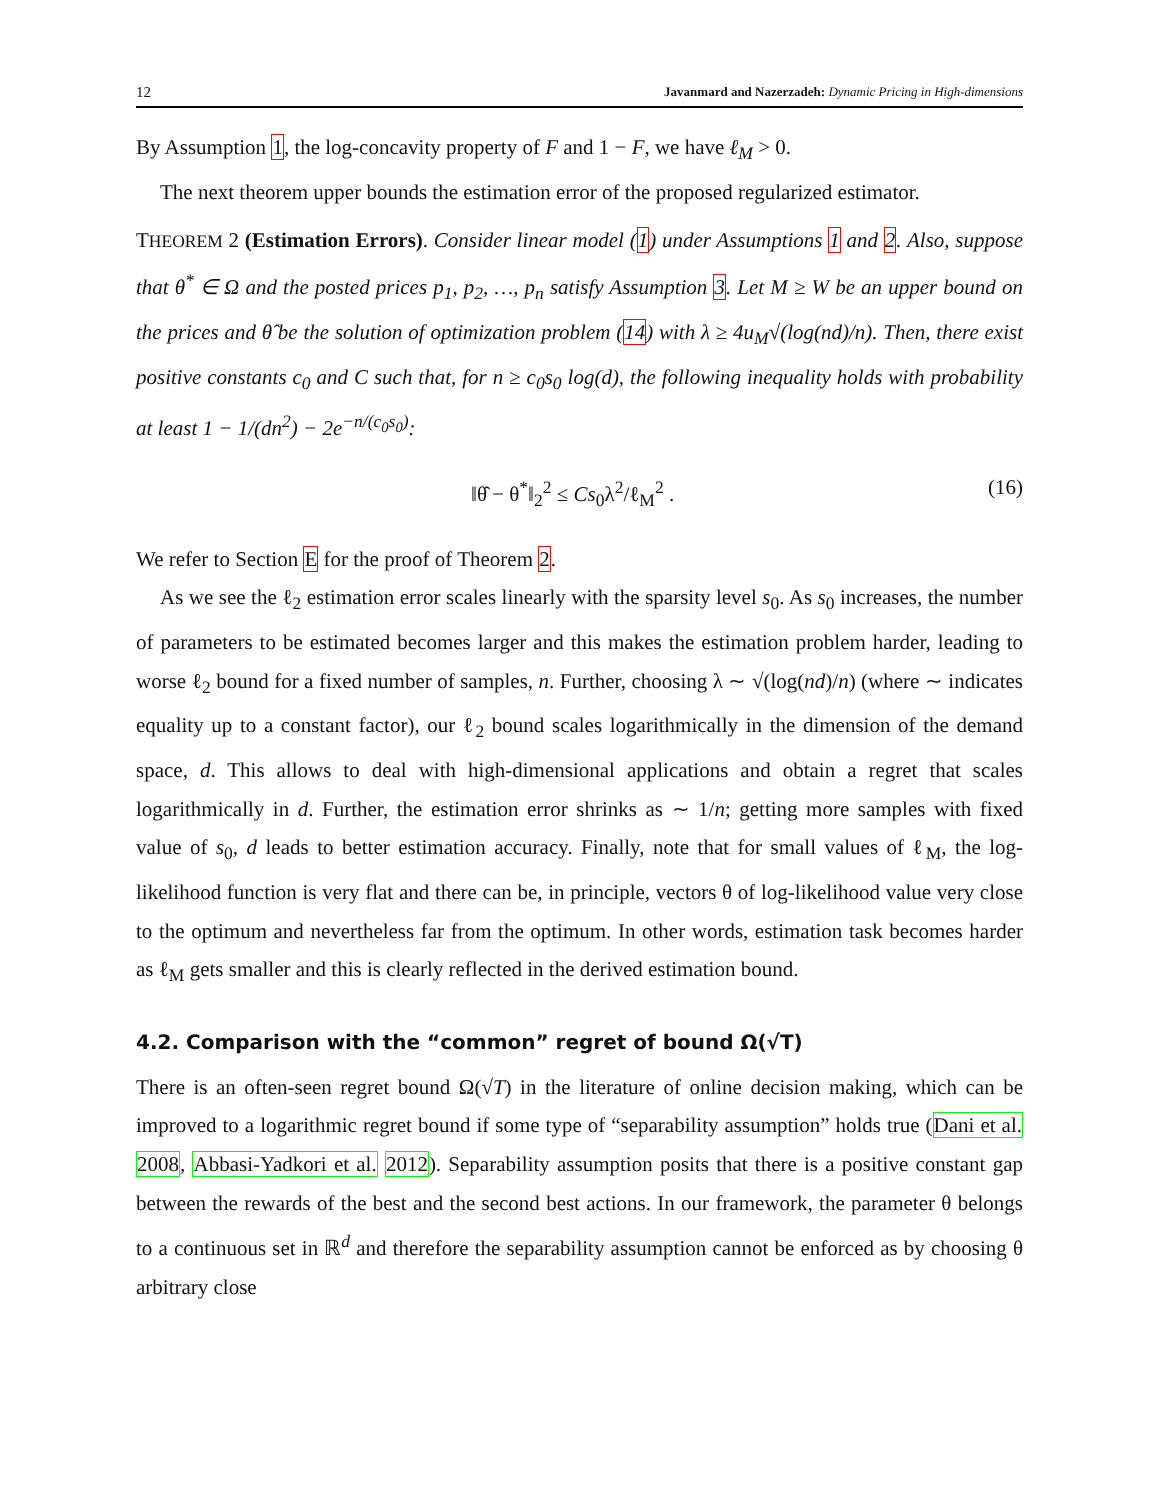12 Javanmard and Nazerzadeh: Dynamic Pricing in High-dimensions
By Assumption 1, the log-concavity property of F and 1 − F, we have ℓ<sub>M</sub> > 0.
The next theorem upper bounds the estimation error of the proposed regularized estimator.
THEOREM 2 (Estimation Errors). Consider linear model (1) under Assumptions 1 and 2. Also, suppose that θ<sup>*</sup> ∈ Ω and the posted prices p<sub>1</sub>, p<sub>2</sub>, …, p<sub>n</sub> satisfy Assumption 3. Let M ≥ W be an upper bound on the prices and θ̂ be the solution of optimization problem (14) with λ ≥ 4u<sub>M</sub>√(log(nd)/n). Then, there exist positive constants c<sub>0</sub> and C such that, for n ≥ c<sub>0</sub>s<sub>0</sub> log(d), the following inequality holds with probability at least 1 − 1/(dn<sup>2</sup>) − 2e<sup>−n/(c<sub>0</sub>s<sub>0</sub>)</sup>:
‖θ̂ − θ<sup>*</sup>‖<sub>2</sub><sup>2</sup> ≤ Cs<sub>0</sub>λ<sup>2</sup>/ℓ<sub>M</sub><sup>2</sup> . (16)
We refer to Section E for the proof of Theorem 2.
As we see the ℓ<sub>2</sub> estimation error scales linearly with the sparsity level s<sub>0</sub>. As s<sub>0</sub> increases, the number of parameters to be estimated becomes larger and this makes the estimation problem harder, leading to worse ℓ<sub>2</sub> bound for a fixed number of samples, n. Further, choosing λ ∼ √(log(nd)/n) (where ∼ indicates equality up to a constant factor), our ℓ<sub>2</sub> bound scales logarithmically in the dimension of the demand space, d. This allows to deal with high-dimensional applications and obtain a regret that scales logarithmically in d. Further, the estimation error shrinks as ∼ 1/n; getting more samples with fixed value of s<sub>0</sub>, d leads to better estimation accuracy. Finally, note that for small values of ℓ<sub>M</sub>, the log-likelihood function is very flat and there can be, in principle, vectors θ of log-likelihood value very close to the optimum and nevertheless far from the optimum. In other words, estimation task becomes harder as ℓ<sub>M</sub> gets smaller and this is clearly reflected in the derived estimation bound.
4.2. Comparison with the “common” regret of bound Ω(√T)
There is an often-seen regret bound Ω(√T) in the literature of online decision making, which can be improved to a logarithmic regret bound if some type of “separability assumption” holds true (Dani et al. 2008, Abbasi-Yadkori et al. 2012). Separability assumption posits that there is a positive constant gap between the rewards of the best and the second best actions. In our framework, the parameter θ belongs to a continuous set in ℝ<sup>d</sup> and therefore the separability assumption cannot be enforced as by choosing θ arbitrary close